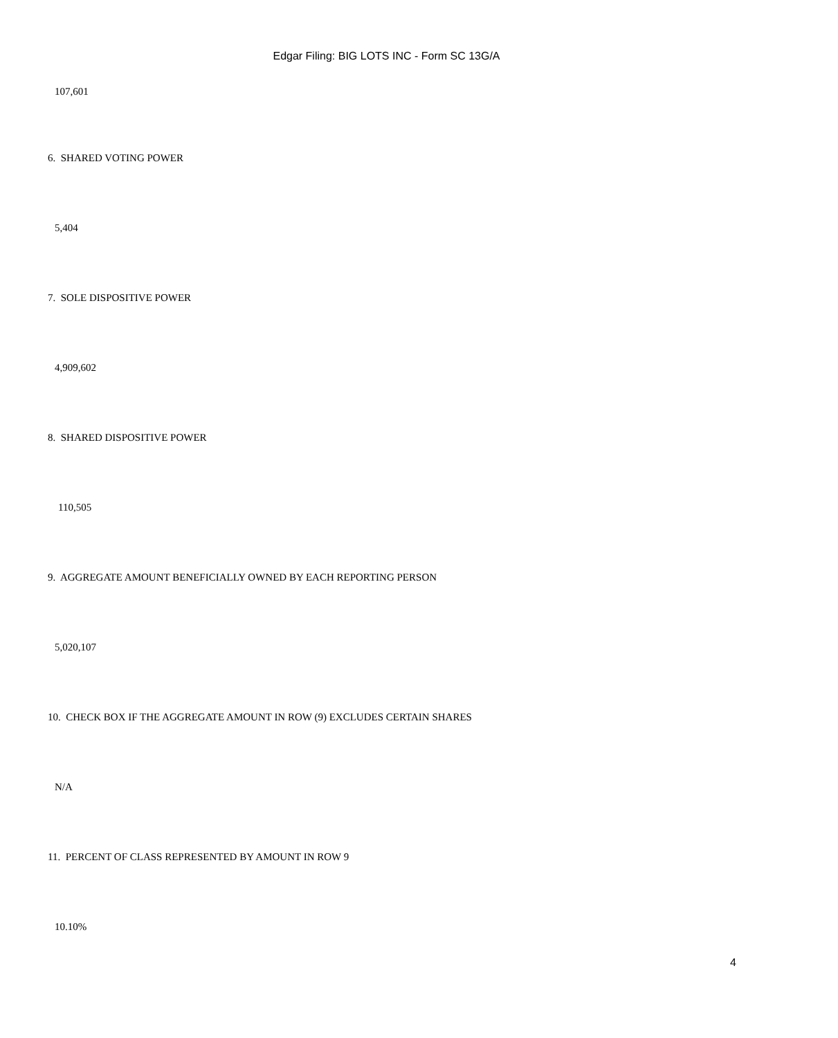Edgar Filing: BIG LOTS INC - Form SC 13G/A
107,601
6. SHARED VOTING POWER
5,404
7. SOLE DISPOSITIVE POWER
4,909,602
8. SHARED DISPOSITIVE POWER
110,505
9. AGGREGATE AMOUNT BENEFICIALLY OWNED BY EACH REPORTING PERSON
5,020,107
10. CHECK BOX IF THE AGGREGATE AMOUNT IN ROW (9) EXCLUDES CERTAIN SHARES
N/A
11. PERCENT OF CLASS REPRESENTED BY AMOUNT IN ROW 9
10.10%
4